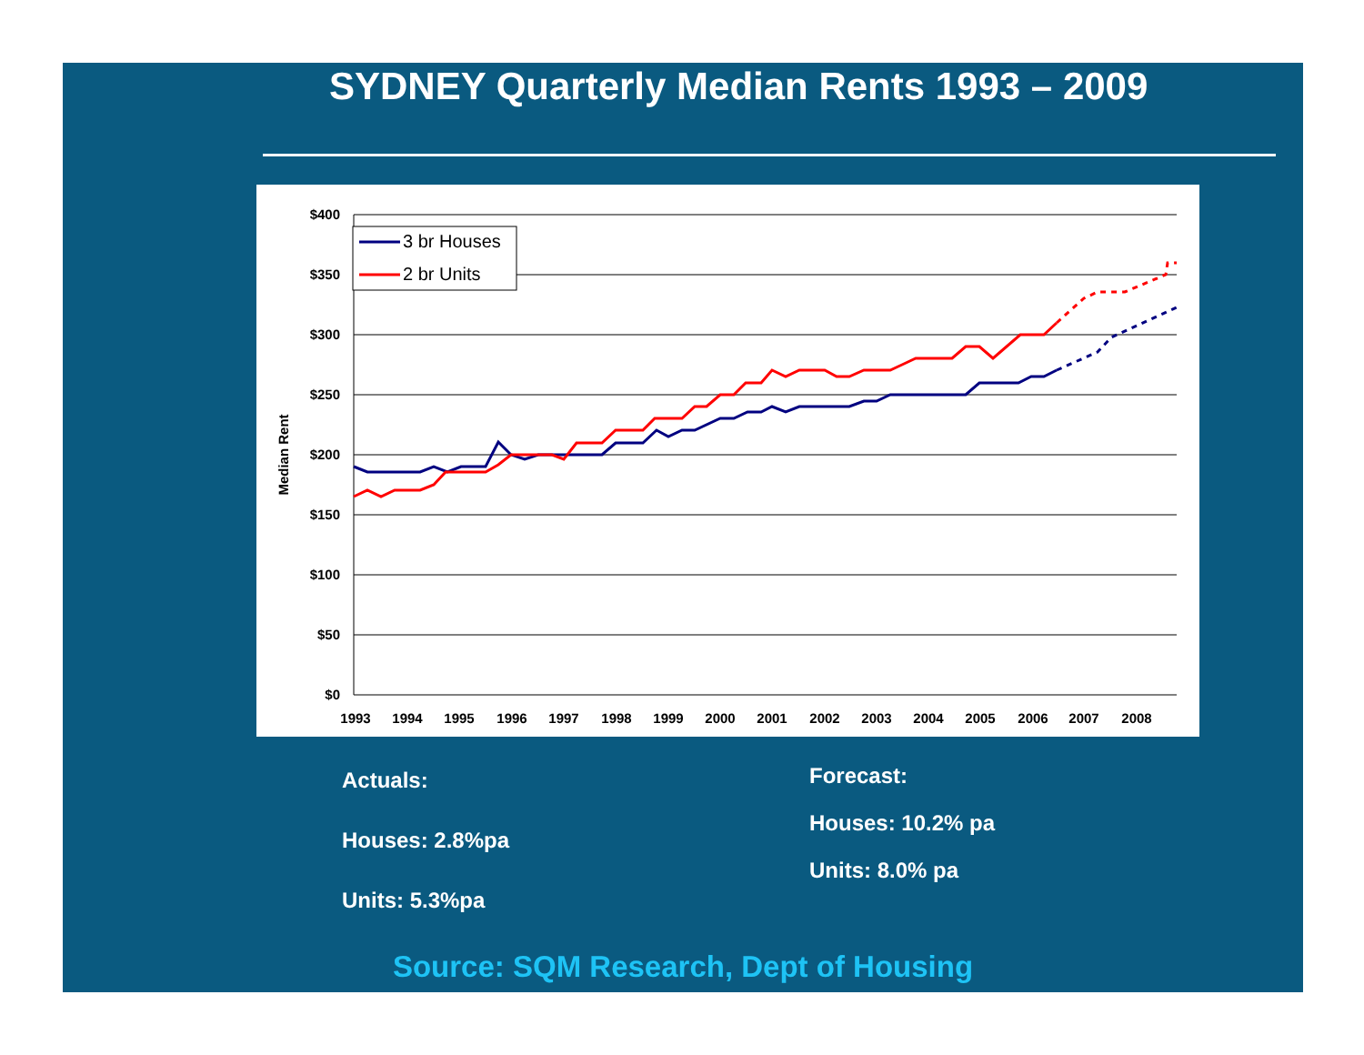SYDNEY Quarterly Median Rents 1993 – 2009
$400
$350
$300
$250
$200
$150
$100
$50
$0
1993
1994
1995
1996
1997
1998
1999
2000
2001
2002
2003
2004
2005
2006
2007
2008
Median Rent
3 br Houses
2 br Units
Actuals:
Houses: 2.8%pa
Units: 5.3%pa
Forecast:
Houses: 10.2% pa
Units: 8.0% pa
Source: SQM Research, Dept of Housing